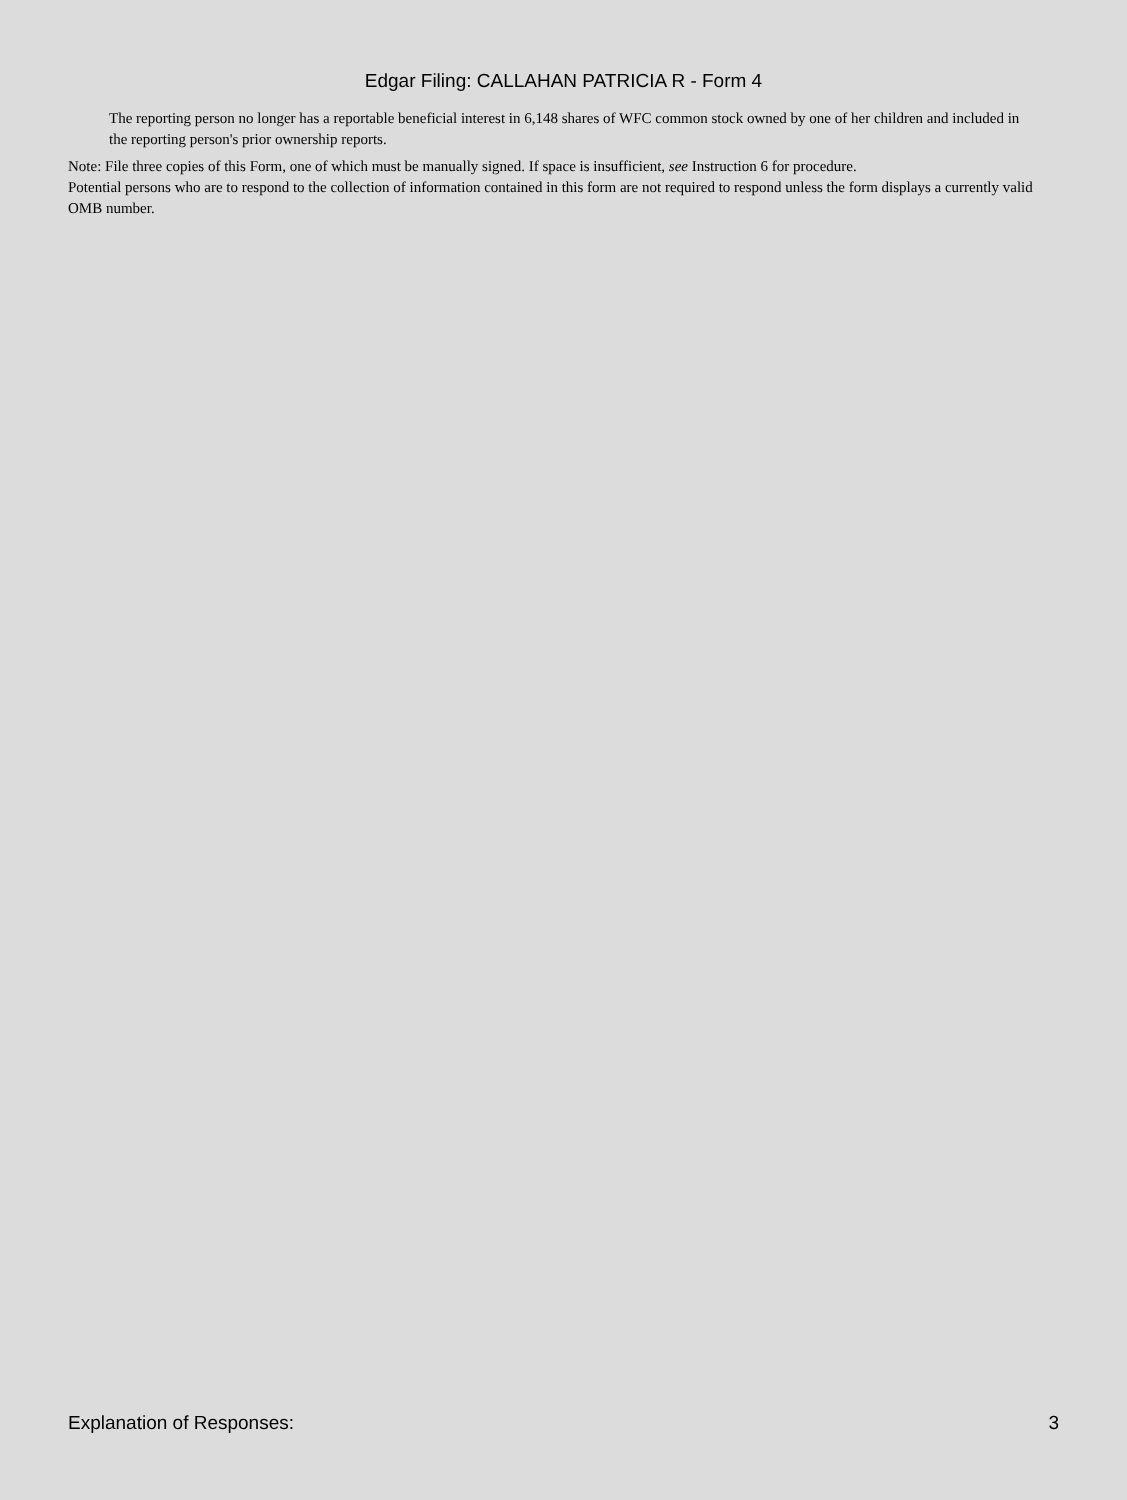Edgar Filing: CALLAHAN PATRICIA R - Form 4
The reporting person no longer has a reportable beneficial interest in 6,148 shares of WFC common stock owned by one of her children and included in the reporting person's prior ownership reports.
Note: File three copies of this Form, one of which must be manually signed. If space is insufficient, see Instruction 6 for procedure.
Potential persons who are to respond to the collection of information contained in this form are not required to respond unless the form displays a currently valid OMB number.
Explanation of Responses: 3